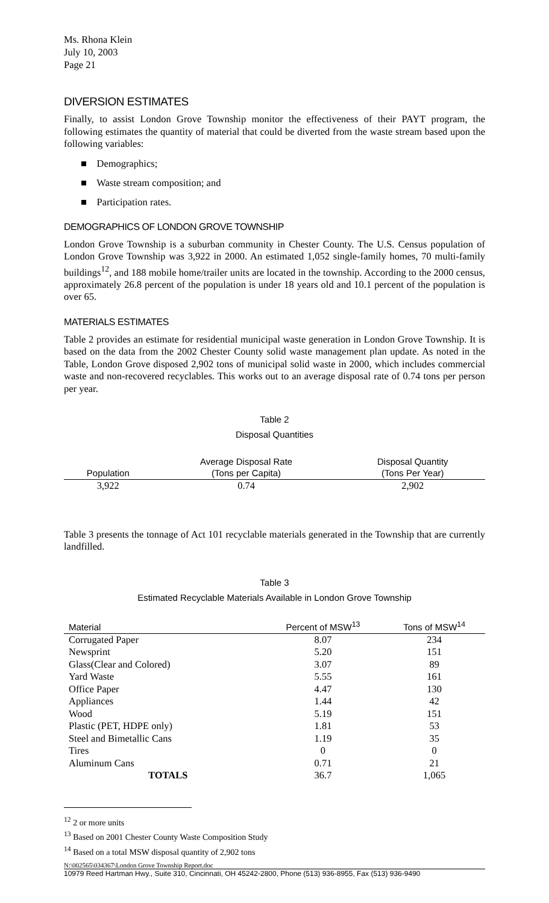Ms. Rhona Klein
July 10, 2003
Page 21
DIVERSION ESTIMATES
Finally, to assist London Grove Township monitor the effectiveness of their PAYT program, the following estimates the quantity of material that could be diverted from the waste stream based upon the following variables:
■ Demographics;
■ Waste stream composition; and
■ Participation rates.
DEMOGRAPHICS OF LONDON GROVE TOWNSHIP
London Grove Township is a suburban community in Chester County. The U.S. Census population of London Grove Township was 3,922 in 2000. An estimated 1,052 single-family homes, 70 multi-family buildings<sup>12</sup>, and 188 mobile home/trailer units are located in the township. According to the 2000 census, approximately 26.8 percent of the population is under 18 years old and 10.1 percent of the population is over 65.
MATERIALS ESTIMATES
Table 2 provides an estimate for residential municipal waste generation in London Grove Township. It is based on the data from the 2002 Chester County solid waste management plan update. As noted in the Table, London Grove disposed 2,902 tons of municipal solid waste in 2000, which includes commercial waste and non-recovered recyclables. This works out to an average disposal rate of 0.74 tons per person per year.
Table 2
Disposal Quantities
| Population | Average Disposal Rate (Tons per Capita) | Disposal Quantity (Tons Per Year) |
| --- | --- | --- |
| 3,922 | 0.74 | 2,902 |
Table 3 presents the tonnage of Act 101 recyclable materials generated in the Township that are currently landfilled.
Table 3
Estimated Recyclable Materials Available in London Grove Township
| Material | Percent of MSW<sup>13</sup> | Tons of MSW<sup>14</sup> |
| --- | --- | --- |
| Corrugated Paper | 8.07 | 234 |
| Newsprint | 5.20 | 151 |
| Glass(Clear and Colored) | 3.07 | 89 |
| Yard Waste | 5.55 | 161 |
| Office Paper | 4.47 | 130 |
| Appliances | 1.44 | 42 |
| Wood | 5.19 | 151 |
| Plastic (PET, HDPE only) | 1.81 | 53 |
| Steel and Bimetallic Cans | 1.19 | 35 |
| Tires | 0 | 0 |
| Aluminum Cans | 0.71 | 21 |
| TOTALS | 36.7 | 1,065 |
<sup>12</sup> 2 or more units
<sup>13</sup> Based on 2001 Chester County Waste Composition Study
<sup>14</sup> Based on a total MSW disposal quantity of 2,902 tons
N:\002565\034367\London Grove Township Report.doc
10979 Reed Hartman Hwy., Suite 310, Cincinnati, OH 45242-2800, Phone (513) 936-8955, Fax (513) 936-9490